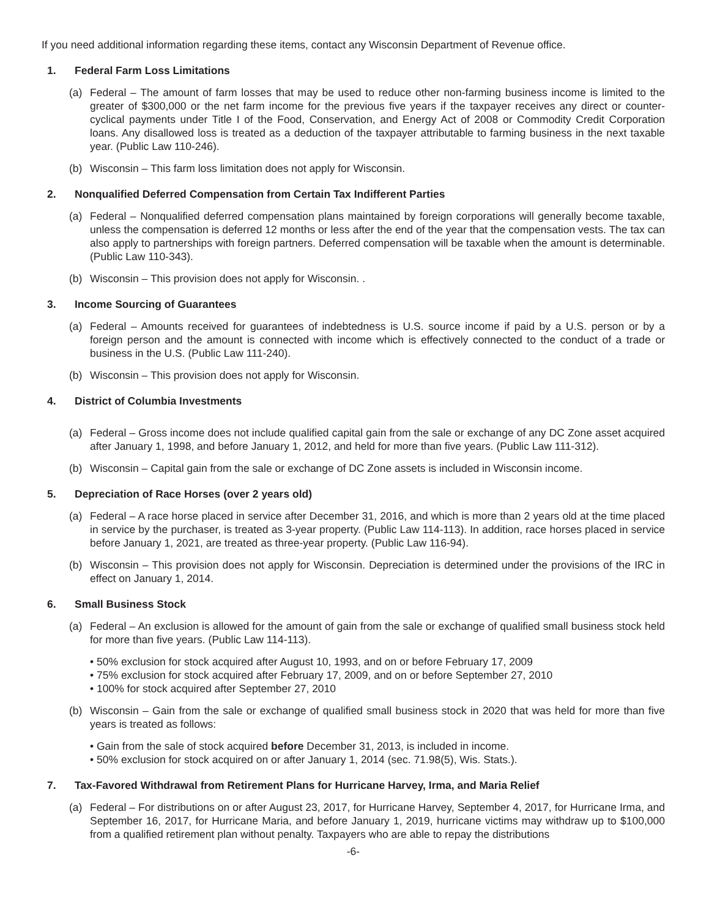If you need additional information regarding these items, contact any Wisconsin Department of Revenue office.
1. Federal Farm Loss Limitations
(a) Federal – The amount of farm losses that may be used to reduce other non-farming business income is limited to the greater of $300,000 or the net farm income for the previous five years if the taxpayer receives any direct or counter-cyclical payments under Title I of the Food, Conservation, and Energy Act of 2008 or Commodity Credit Corporation loans. Any disallowed loss is treated as a deduction of the taxpayer attributable to farming business in the next taxable year. (Public Law 110-246).
(b) Wisconsin – This farm loss limitation does not apply for Wisconsin.
2. Nonqualified Deferred Compensation from Certain Tax Indifferent Parties
(a) Federal – Nonqualified deferred compensation plans maintained by foreign corporations will generally become taxable, unless the compensation is deferred 12 months or less after the end of the year that the compensation vests. The tax can also apply to partnerships with foreign partners. Deferred compensation will be taxable when the amount is determinable. (Public Law 110-343).
(b) Wisconsin – This provision does not apply for Wisconsin. .
3. Income Sourcing of Guarantees
(a) Federal – Amounts received for guarantees of indebtedness is U.S. source income if paid by a U.S. person or by a foreign person and the amount is connected with income which is effectively connected to the conduct of a trade or business in the U.S. (Public Law 111-240).
(b) Wisconsin – This provision does not apply for Wisconsin.
4. District of Columbia Investments
(a) Federal – Gross income does not include qualified capital gain from the sale or exchange of any DC Zone asset acquired after January 1, 1998, and before January 1, 2012, and held for more than five years. (Public Law 111-312).
(b) Wisconsin – Capital gain from the sale or exchange of DC Zone assets is included in Wisconsin income.
5. Depreciation of Race Horses (over 2 years old)
(a) Federal – A race horse placed in service after December 31, 2016, and which is more than 2 years old at the time placed in service by the purchaser, is treated as 3-year property. (Public Law 114-113). In addition, race horses placed in service before January 1, 2021, are treated as three-year property. (Public Law 116-94).
(b) Wisconsin – This provision does not apply for Wisconsin. Depreciation is determined under the provisions of the IRC in effect on January 1, 2014.
6. Small Business Stock
(a) Federal – An exclusion is allowed for the amount of gain from the sale or exchange of qualified small business stock held for more than five years. (Public Law 114-113).
• 50% exclusion for stock acquired after August 10, 1993, and on or before February 17, 2009
• 75% exclusion for stock acquired after February 17, 2009, and on or before September 27, 2010
• 100% for stock acquired after September 27, 2010
(b) Wisconsin – Gain from the sale or exchange of qualified small business stock in 2020 that was held for more than five years is treated as follows:
• Gain from the sale of stock acquired before December 31, 2013, is included in income.
• 50% exclusion for stock acquired on or after January 1, 2014 (sec. 71.98(5), Wis. Stats.).
7. Tax-Favored Withdrawal from Retirement Plans for Hurricane Harvey, Irma, and Maria Relief
(a) Federal – For distributions on or after August 23, 2017, for Hurricane Harvey, September 4, 2017, for Hurricane Irma, and September 16, 2017, for Hurricane Maria, and before January 1, 2019, hurricane victims may withdraw up to $100,000 from a qualified retirement plan without penalty. Taxpayers who are able to repay the distributions
-6-